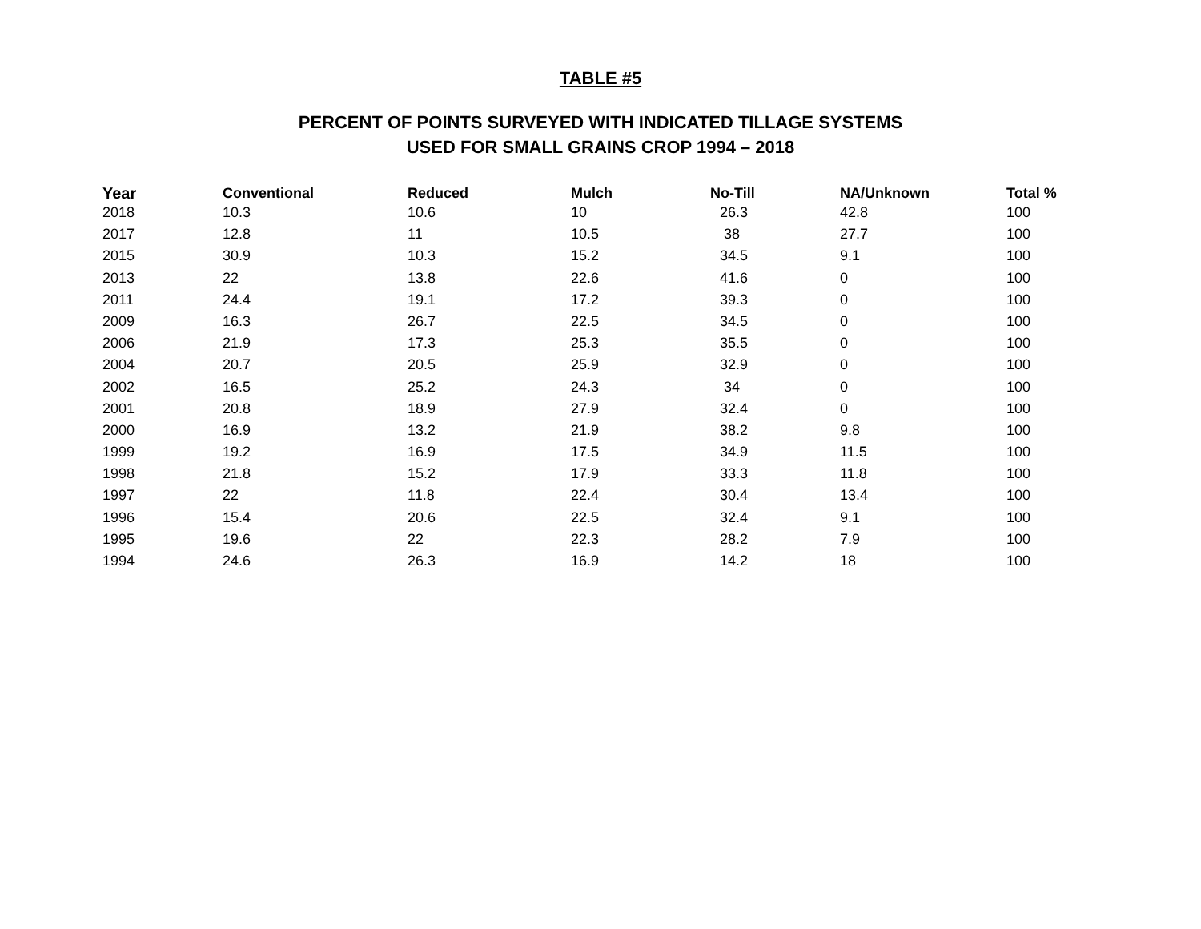TABLE #5
PERCENT OF POINTS SURVEYED WITH INDICATED TILLAGE SYSTEMS
USED FOR SMALL GRAINS CROP 1994 – 2018
| Year | Conventional | Reduced | Mulch | No-Till | NA/Unknown | Total % |
| --- | --- | --- | --- | --- | --- | --- |
| 2018 | 10.3 | 10.6 | 10 | 26.3 | 42.8 | 100 |
| 2017 | 12.8 | 11 | 10.5 | 38 | 27.7 | 100 |
| 2015 | 30.9 | 10.3 | 15.2 | 34.5 | 9.1 | 100 |
| 2013 | 22 | 13.8 | 22.6 | 41.6 | 0 | 100 |
| 2011 | 24.4 | 19.1 | 17.2 | 39.3 | 0 | 100 |
| 2009 | 16.3 | 26.7 | 22.5 | 34.5 | 0 | 100 |
| 2006 | 21.9 | 17.3 | 25.3 | 35.5 | 0 | 100 |
| 2004 | 20.7 | 20.5 | 25.9 | 32.9 | 0 | 100 |
| 2002 | 16.5 | 25.2 | 24.3 | 34 | 0 | 100 |
| 2001 | 20.8 | 18.9 | 27.9 | 32.4 | 0 | 100 |
| 2000 | 16.9 | 13.2 | 21.9 | 38.2 | 9.8 | 100 |
| 1999 | 19.2 | 16.9 | 17.5 | 34.9 | 11.5 | 100 |
| 1998 | 21.8 | 15.2 | 17.9 | 33.3 | 11.8 | 100 |
| 1997 | 22 | 11.8 | 22.4 | 30.4 | 13.4 | 100 |
| 1996 | 15.4 | 20.6 | 22.5 | 32.4 | 9.1 | 100 |
| 1995 | 19.6 | 22 | 22.3 | 28.2 | 7.9 | 100 |
| 1994 | 24.6 | 26.3 | 16.9 | 14.2 | 18 | 100 |